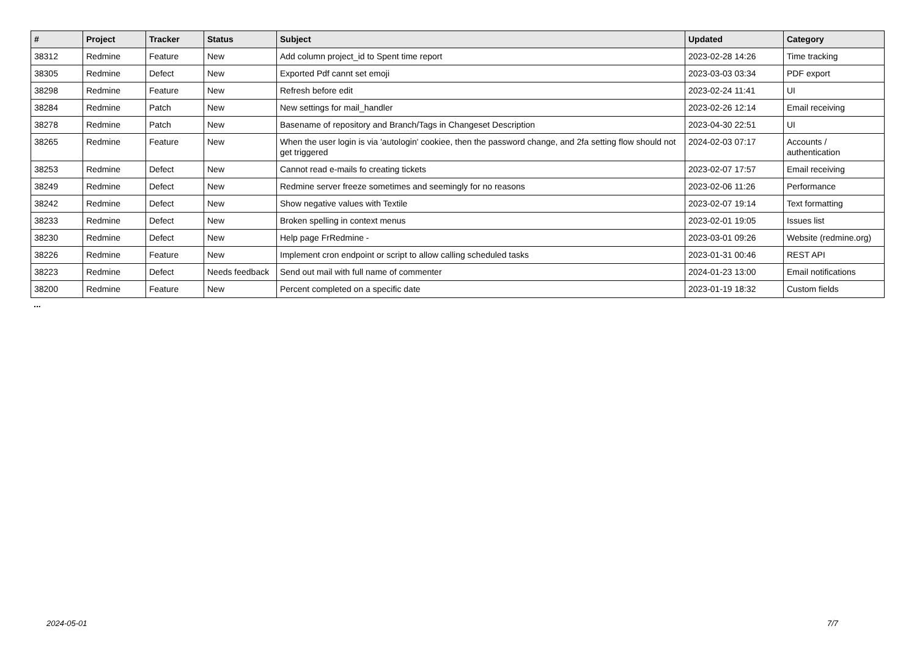| # | Project | Tracker | Status | Subject | Updated | Category |
| --- | --- | --- | --- | --- | --- | --- |
| 38312 | Redmine | Feature | New | Add column project_id to Spent time report | 2023-02-28 14:26 | Time tracking |
| 38305 | Redmine | Defect | New | Exported Pdf cannt set emoji | 2023-03-03 03:34 | PDF export |
| 38298 | Redmine | Feature | New | Refresh before edit | 2023-02-24 11:41 | UI |
| 38284 | Redmine | Patch | New | New settings for mail_handler | 2023-02-26 12:14 | Email receiving |
| 38278 | Redmine | Patch | New | Basename of repository and Branch/Tags in Changeset Description | 2023-04-30 22:51 | UI |
| 38265 | Redmine | Feature | New | When the user login is via 'autologin' cookiee, then the password change, and 2fa setting flow should not get triggered | 2024-02-03 07:17 | Accounts / authentication |
| 38253 | Redmine | Defect | New | Cannot read e-mails fo creating tickets | 2023-02-07 17:57 | Email receiving |
| 38249 | Redmine | Defect | New | Redmine server freeze sometimes and seemingly for no reasons | 2023-02-06 11:26 | Performance |
| 38242 | Redmine | Defect | New | Show negative values with Textile | 2023-02-07 19:14 | Text formatting |
| 38233 | Redmine | Defect | New | Broken spelling in context menus | 2023-02-01 19:05 | Issues list |
| 38230 | Redmine | Defect | New | Help page FrRedmine - | 2023-03-01 09:26 | Website (redmine.org) |
| 38226 | Redmine | Feature | New | Implement cron endpoint or script to allow calling scheduled tasks | 2023-01-31 00:46 | REST API |
| 38223 | Redmine | Defect | Needs feedback | Send out mail with full name of commenter | 2024-01-23 13:00 | Email notifications |
| 38200 | Redmine | Feature | New | Percent completed on a specific date | 2023-01-19 18:32 | Custom fields |
...
2024-05-01 7/7